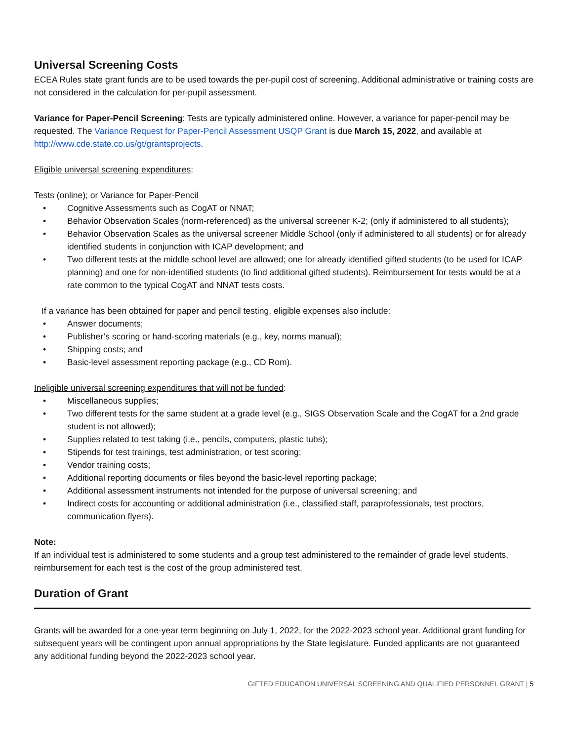Universal Screening Costs
ECEA Rules state grant funds are to be used towards the per-pupil cost of screening. Additional administrative or training costs are not considered in the calculation for per-pupil assessment.
Variance for Paper-Pencil Screening: Tests are typically administered online. However, a variance for paper-pencil may be requested. The Variance Request for Paper-Pencil Assessment USQP Grant is due March 15, 2022, and available at http://www.cde.state.co.us/gt/grantsprojects.
Eligible universal screening expenditures:
Tests (online); or Variance for Paper-Pencil
• Cognitive Assessments such as CogAT or NNAT;
• Behavior Observation Scales (norm-referenced) as the universal screener K-2; (only if administered to all students);
• Behavior Observation Scales as the universal screener Middle School (only if administered to all students) or for already identified students in conjunction with ICAP development; and
• Two different tests at the middle school level are allowed; one for already identified gifted students (to be used for ICAP planning) and one for non-identified students (to find additional gifted students). Reimbursement for tests would be at a rate common to the typical CogAT and NNAT tests costs.
If a variance has been obtained for paper and pencil testing, eligible expenses also include:
• Answer documents;
• Publisher’s scoring or hand-scoring materials (e.g., key, norms manual);
• Shipping costs; and
• Basic-level assessment reporting package (e.g., CD Rom).
Ineligible universal screening expenditures that will not be funded:
• Miscellaneous supplies;
• Two different tests for the same student at a grade level (e.g., SIGS Observation Scale and the CogAT for a 2nd grade student is not allowed);
• Supplies related to test taking (i.e., pencils, computers, plastic tubs);
• Stipends for test trainings, test administration, or test scoring;
• Vendor training costs;
• Additional reporting documents or files beyond the basic-level reporting package;
• Additional assessment instruments not intended for the purpose of universal screening; and
• Indirect costs for accounting or additional administration (i.e., classified staff, paraprofessionals, test proctors, communication flyers).
Note:
If an individual test is administered to some students and a group test administered to the remainder of grade level students, reimbursement for each test is the cost of the group administered test.
Duration of Grant
Grants will be awarded for a one-year term beginning on July 1, 2022, for the 2022-2023 school year. Additional grant funding for subsequent years will be contingent upon annual appropriations by the State legislature. Funded applicants are not guaranteed any additional funding beyond the 2022-2023 school year.
GIFTED EDUCATION UNIVERSAL SCREENING AND QUALIFIED PERSONNEL GRANT | 5